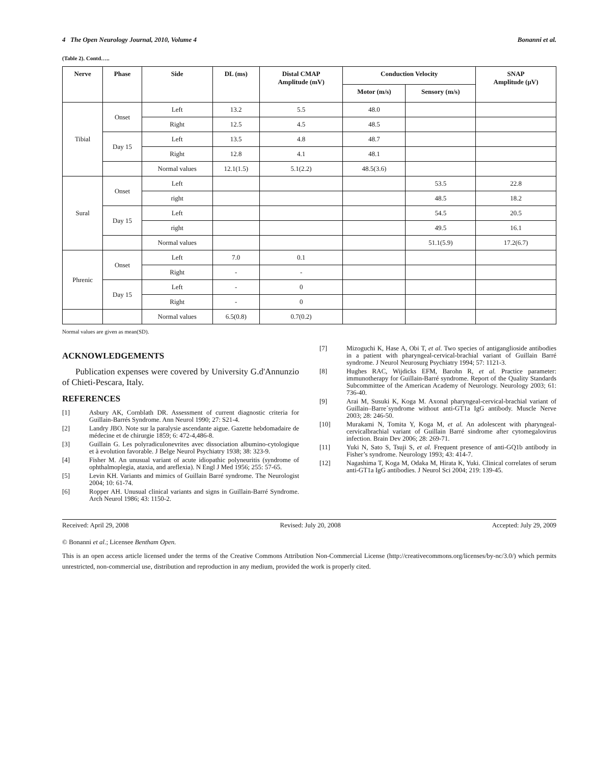4 The Open Neurology Journal, 2010, Volume 4 Bonanni et al.
(Table 2). Contd…..
| Nerve | Phase | Side | DL (ms) | Distal CMAP Amplitude (mV) | Conduction Velocity | | SNAP Amplitude (μV) |
| --- | --- | --- | --- | --- | --- | --- | --- |
| | | | | | Motor (m/s) | Sensory (m/s) | |
| Tibial | Onset | Left | 13.2 | 5.5 | 48.0 | | |
| | | Right | 12.5 | 4.5 | 48.5 | | |
| | Day 15 | Left | 13.5 | 4.8 | 48.7 | | |
| | | Right | 12.8 | 4.1 | 48.1 | | |
| | | Normal values | 12.1(1.5) | 5.1(2.2) | 48.5(3.6) | | |
| Sural | Onset | Left | | | | 53.5 | 22.8 |
| | | right | | | | 48.5 | 18.2 |
| | Day 15 | Left | | | | 54.5 | 20.5 |
| | | right | | | | 49.5 | 16.1 |
| | | Normal values | | | | 51.1(5.9) | 17.2(6.7) |
| Phrenic | Onset | Left | 7.0 | 0.1 | | | |
| | | Right | - | - | | | |
| | Day 15 | Left | - | 0 | | | |
| | | Right | - | 0 | | | |
| | | Normal values | 6.5(0.8) | 0.7(0.2) | | | |
Normal values are given as mean(SD).
ACKNOWLEDGEMENTS
Publication expenses were covered by University G.d'Annunzio of Chieti-Pescara, Italy.
REFERENCES
[1] Asbury AK, Cornblath DR. Assessment of current diagnostic criteria for Guillain-Barrés Syndrome. Ann Neurol 1990; 27: S21-4.
[2] Landry JBO. Note sur la paralysie ascendante aigue. Gazette hebdomadaire de médecine et de chirurgie 1859; 6: 472-4,486-8.
[3] Guillain G. Les polyradiculonevrites avec dissociation albumino-cytologique et à evolution favorable. J Belge Neurol Psychiatry 1938; 38: 323-9.
[4] Fisher M. An unusual variant of acute idiopathic polyneuritis (syndrome of ophthalmoplegia, ataxia, and areflexia). N Engl J Med 1956; 255: 57-65.
[5] Levin KH. Variants and mimics of Guillain Barré syndrome. The Neurologist 2004; 10: 61-74.
[6] Ropper AH. Unusual clinical variants and signs in Guillain-Barré Syndrome. Arch Neurol 1986; 43: 1150-2.
[7] Mizoguchi K, Hase A, Obi T, et al. Two species of antiganglioside antibodies in a patient with pharyngeal-cervical-brachial variant of Guillain Barré syndrome. J Neurol Neurosurg Psychiatry 1994; 57: 1121-3.
[8] Hughes RAC, Wijdicks EFM, Barohn R, et al. Practice parameter: immunotherapy for Guillain-Barré syndrome. Report of the Quality Standards Subcommittee of the American Academy of Neurology. Neurology 2003; 61: 736-40.
[9] Arai M, Susuki K, Koga M. Axonal pharyngeal-cervical-brachial variant of Guillain–Barre´syndrome without anti-GT1a IgG antibody. Muscle Nerve 2003; 28: 246-50.
[10] Murakami N, Tomita Y, Koga M, et al. An adolescent with pharyngeal-cervicalbrachial variant of Guillain Barré sindrome after cytomegalovirus infection. Brain Dev 2006; 28: 269-71.
[11] Yuki N, Sato S, Tsuji S, et al. Frequent presence of anti-GQ1b antibody in Fisher’s syndrome. Neurology 1993; 43: 414-7.
[12] Nagashima T, Koga M, Odaka M, Hirata K, Yuki. Clinical correlates of serum anti-GT1a IgG antibodies. J Neurol Sci 2004; 219: 139-45.
Received: April 29, 2008 Revised: July 20, 2008 Accepted: July 29, 2009
© Bonanni et al.; Licensee Bentham Open.
This is an open access article licensed under the terms of the Creative Commons Attribution Non-Commercial License (http://creativecommons.org/licenses/by-nc/3.0/) which permits unrestricted, non-commercial use, distribution and reproduction in any medium, provided the work is properly cited.